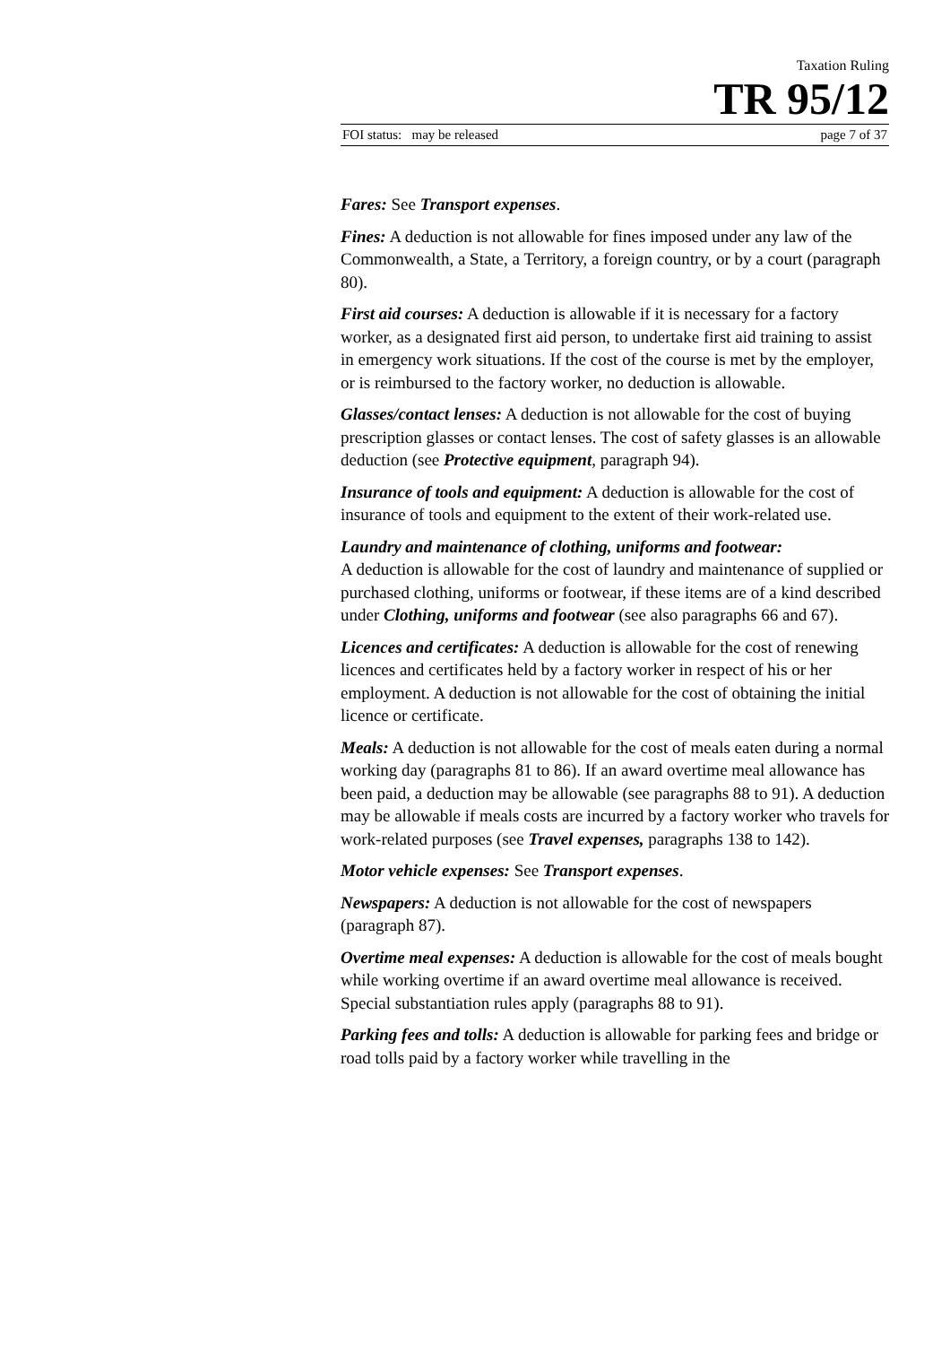Taxation Ruling
TR 95/12
FOI status: may be released page 7 of 37
Fares: See Transport expenses.
Fines: A deduction is not allowable for fines imposed under any law of the Commonwealth, a State, a Territory, a foreign country, or by a court (paragraph 80).
First aid courses: A deduction is allowable if it is necessary for a factory worker, as a designated first aid person, to undertake first aid training to assist in emergency work situations. If the cost of the course is met by the employer, or is reimbursed to the factory worker, no deduction is allowable.
Glasses/contact lenses: A deduction is not allowable for the cost of buying prescription glasses or contact lenses. The cost of safety glasses is an allowable deduction (see Protective equipment, paragraph 94).
Insurance of tools and equipment: A deduction is allowable for the cost of insurance of tools and equipment to the extent of their work-related use.
Laundry and maintenance of clothing, uniforms and footwear:
A deduction is allowable for the cost of laundry and maintenance of supplied or purchased clothing, uniforms or footwear, if these items are of a kind described under Clothing, uniforms and footwear (see also paragraphs 66 and 67).
Licences and certificates: A deduction is allowable for the cost of renewing licences and certificates held by a factory worker in respect of his or her employment. A deduction is not allowable for the cost of obtaining the initial licence or certificate.
Meals: A deduction is not allowable for the cost of meals eaten during a normal working day (paragraphs 81 to 86). If an award overtime meal allowance has been paid, a deduction may be allowable (see paragraphs 88 to 91). A deduction may be allowable if meals costs are incurred by a factory worker who travels for work-related purposes (see Travel expenses, paragraphs 138 to 142).
Motor vehicle expenses: See Transport expenses.
Newspapers: A deduction is not allowable for the cost of newspapers (paragraph 87).
Overtime meal expenses: A deduction is allowable for the cost of meals bought while working overtime if an award overtime meal allowance is received. Special substantiation rules apply (paragraphs 88 to 91).
Parking fees and tolls: A deduction is allowable for parking fees and bridge or road tolls paid by a factory worker while travelling in the